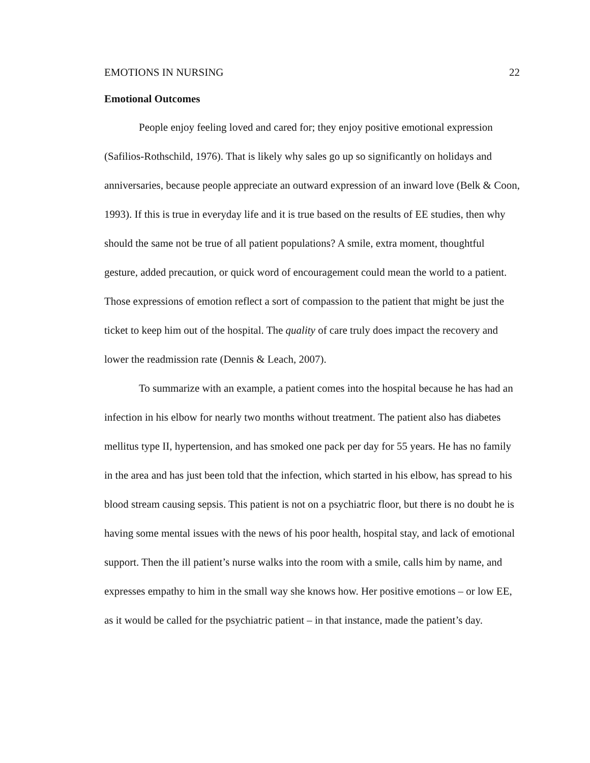EMOTIONS IN NURSING 22
Emotional Outcomes
People enjoy feeling loved and cared for; they enjoy positive emotional expression (Safilios-Rothschild, 1976). That is likely why sales go up so significantly on holidays and anniversaries, because people appreciate an outward expression of an inward love (Belk & Coon, 1993). If this is true in everyday life and it is true based on the results of EE studies, then why should the same not be true of all patient populations? A smile, extra moment, thoughtful gesture, added precaution, or quick word of encouragement could mean the world to a patient. Those expressions of emotion reflect a sort of compassion to the patient that might be just the ticket to keep him out of the hospital. The quality of care truly does impact the recovery and lower the readmission rate (Dennis & Leach, 2007).
To summarize with an example, a patient comes into the hospital because he has had an infection in his elbow for nearly two months without treatment. The patient also has diabetes mellitus type II, hypertension, and has smoked one pack per day for 55 years. He has no family in the area and has just been told that the infection, which started in his elbow, has spread to his blood stream causing sepsis. This patient is not on a psychiatric floor, but there is no doubt he is having some mental issues with the news of his poor health, hospital stay, and lack of emotional support. Then the ill patient’s nurse walks into the room with a smile, calls him by name, and expresses empathy to him in the small way she knows how. Her positive emotions – or low EE, as it would be called for the psychiatric patient – in that instance, made the patient’s day.